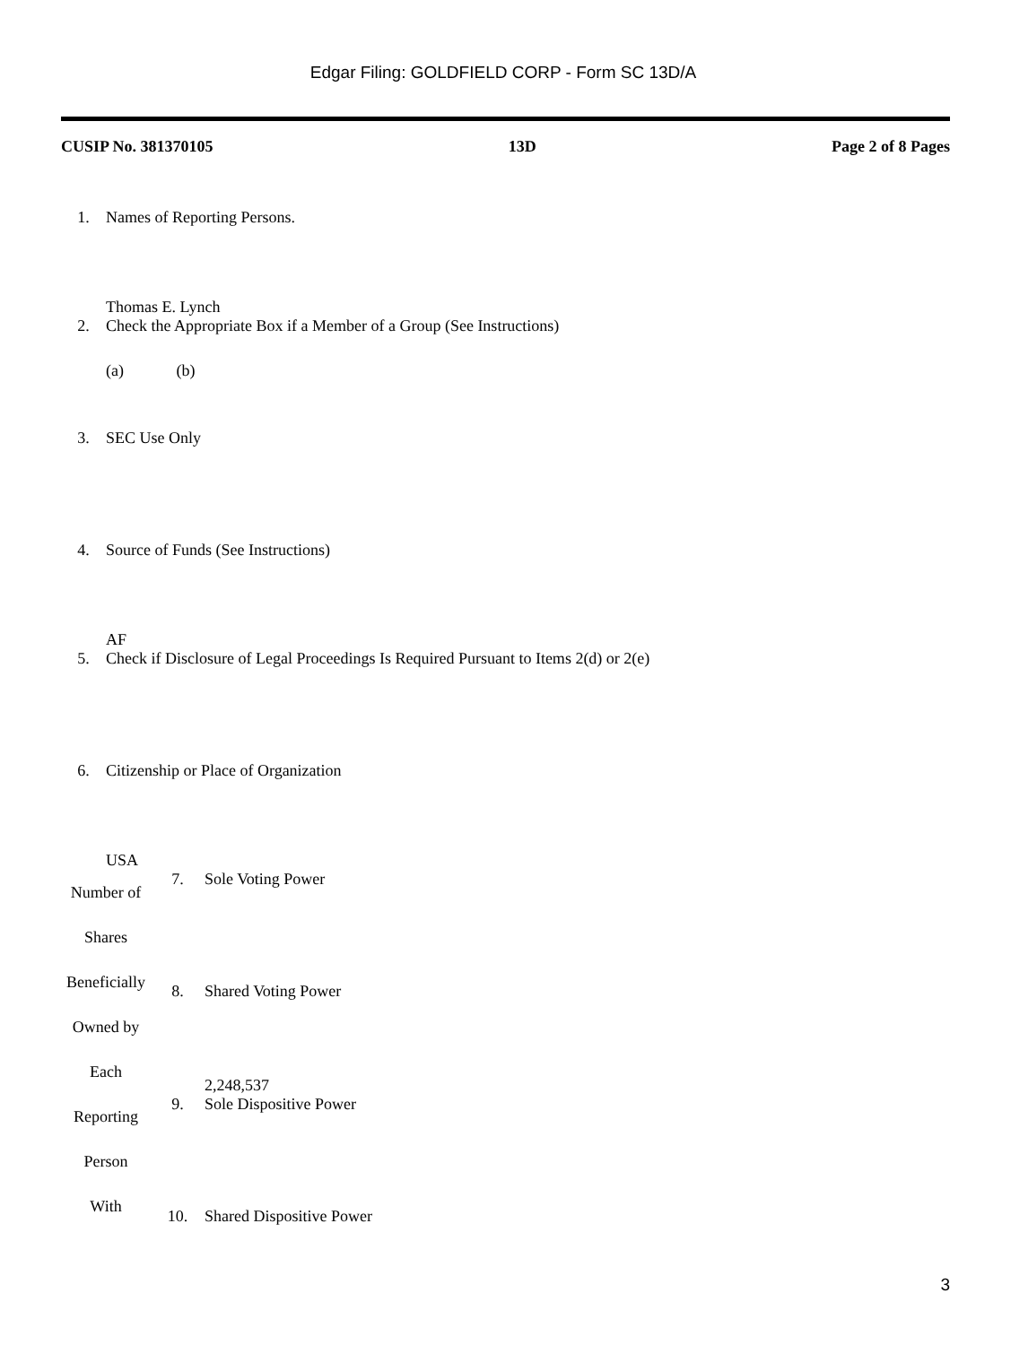Edgar Filing: GOLDFIELD CORP - Form SC 13D/A
CUSIP No. 381370105 13D Page 2 of 8 Pages
| 1. | Names of Reporting Persons. |
| | Thomas E. Lynch |
| 2. | Check the Appropriate Box if a Member of a Group (See Instructions) |
| | (a) (b) |
| 3. | SEC Use Only |
| 4. | Source of Funds (See Instructions) |
| | AF |
| 5. | Check if Disclosure of Legal Proceedings Is Required Pursuant to Items 2(d) or 2(e) |
| 6. | Citizenship or Place of Organization |
| | USA |
| Number of Shares Beneficially Owned by Each Reporting Person With | 7. | Sole Voting Power |
| | 8. | Shared Voting Power 2,248,537 |
| | 9. | Sole Dispositive Power |
| | 10. | Shared Dispositive Power |
3